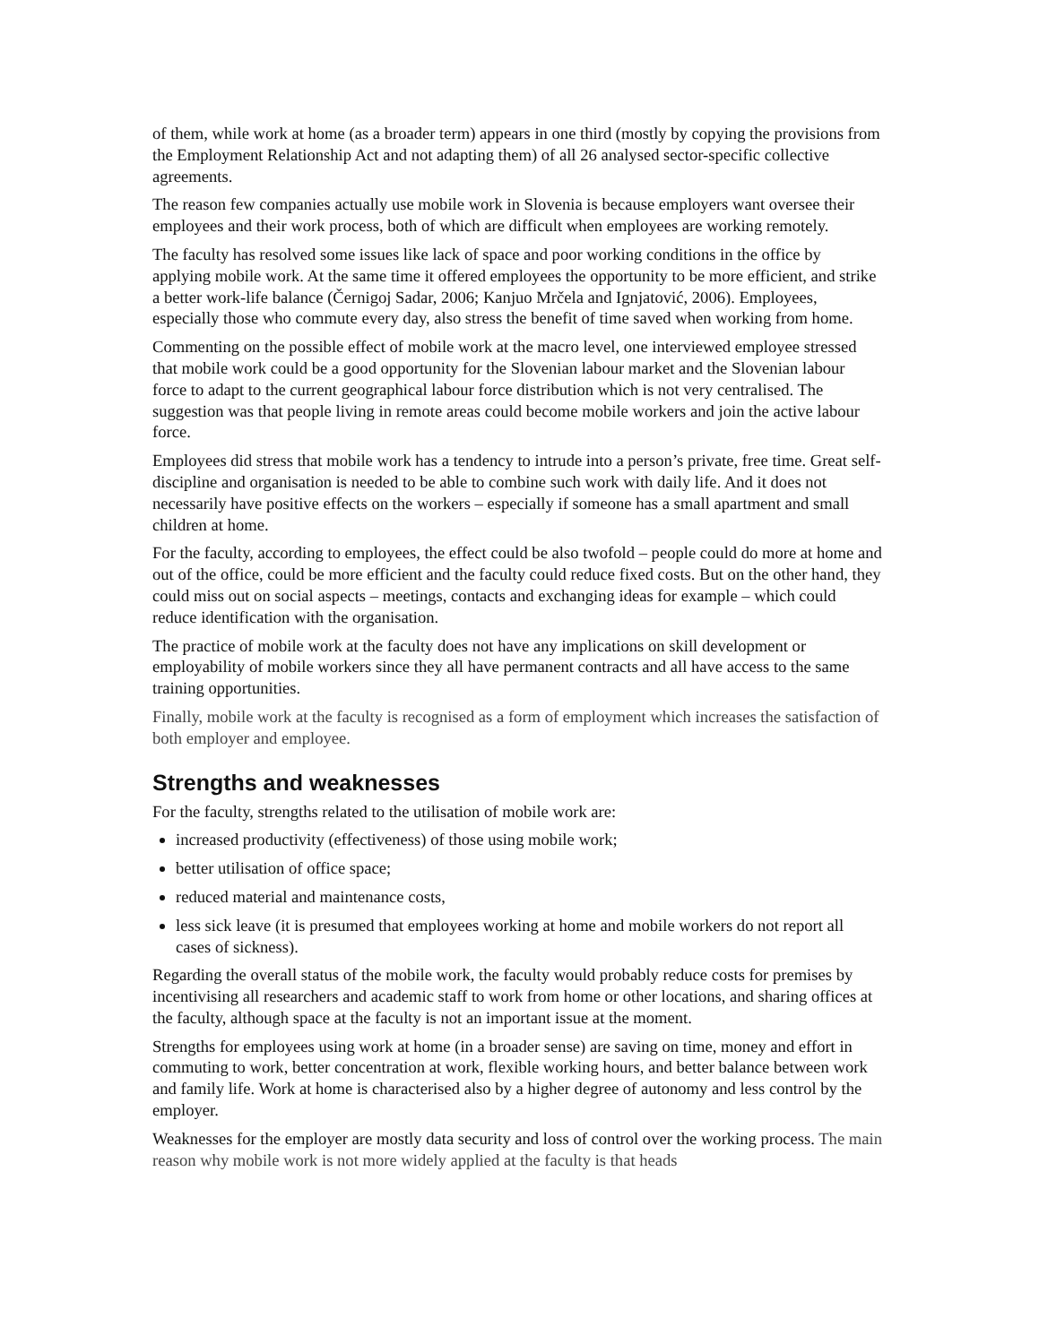of them, while work at home (as a broader term) appears in one third (mostly by copying the provisions from the Employment Relationship Act and not adapting them) of all 26 analysed sector-specific collective agreements.
The reason few companies actually use mobile work in Slovenia is because employers want oversee their employees and their work process, both of which are difficult when employees are working remotely.
The faculty has resolved some issues like lack of space and poor working conditions in the office by applying mobile work. At the same time it offered employees the opportunity to be more efficient, and strike a better work-life balance (Černigoj Sadar, 2006; Kanjuo Mrčela and Ignjatović, 2006). Employees, especially those who commute every day, also stress the benefit of time saved when working from home.
Commenting on the possible effect of mobile work at the macro level, one interviewed employee stressed that mobile work could be a good opportunity for the Slovenian labour market and the Slovenian labour force to adapt to the current geographical labour force distribution which is not very centralised. The suggestion was that people living in remote areas could become mobile workers and join the active labour force.
Employees did stress that mobile work has a tendency to intrude into a person’s private, free time. Great self-discipline and organisation is needed to be able to combine such work with daily life. And it does not necessarily have positive effects on the workers – especially if someone has a small apartment and small children at home.
For the faculty, according to employees, the effect could be also twofold – people could do more at home and out of the office, could be more efficient and the faculty could reduce fixed costs. But on the other hand, they could miss out on social aspects – meetings, contacts and exchanging ideas for example – which could reduce identification with the organisation.
The practice of mobile work at the faculty does not have any implications on skill development or employability of mobile workers since they all have permanent contracts and all have access to the same training opportunities.
Finally, mobile work at the faculty is recognised as a form of employment which increases the satisfaction of both employer and employee.
Strengths and weaknesses
For the faculty, strengths related to the utilisation of mobile work are:
increased productivity (effectiveness) of those using mobile work;
better utilisation of office space;
reduced material and maintenance costs,
less sick leave (it is presumed that employees working at home and mobile workers do not report all cases of sickness).
Regarding the overall status of the mobile work, the faculty would probably reduce costs for premises by incentivising all researchers and academic staff to work from home or other locations, and sharing offices at the faculty, although space at the faculty is not an important issue at the moment.
Strengths for employees using work at home (in a broader sense) are saving on time, money and effort in commuting to work, better concentration at work, flexible working hours, and better balance between work and family life. Work at home is characterised also by a higher degree of autonomy and less control by the employer.
Weaknesses for the employer are mostly data security and loss of control over the working process. The main reason why mobile work is not more widely applied at the faculty is that heads